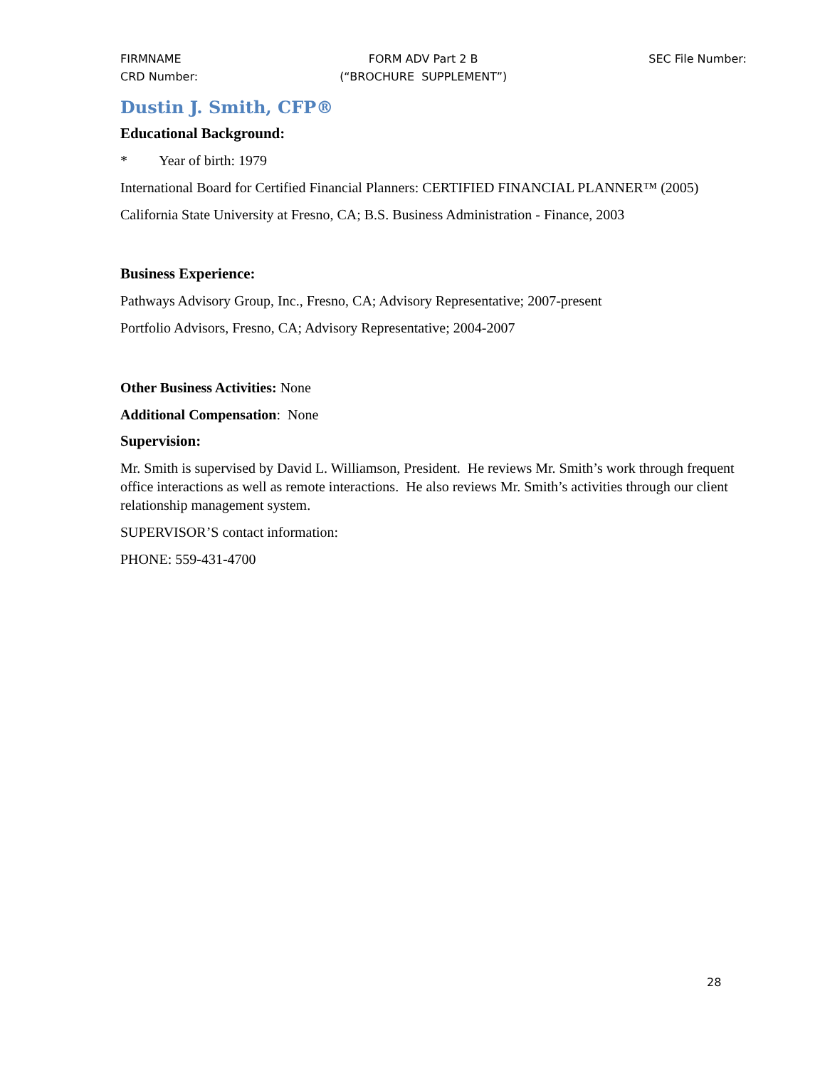FIRMNAME
CRD Number:
FORM ADV Part 2 B
(“BROCHURE SUPPLEMENT”)
SEC File Number:
Dustin J. Smith, CFP®
Educational Background:
* Year of birth: 1979
International Board for Certified Financial Planners: CERTIFIED FINANCIAL PLANNER™ (2005)
California State University at Fresno, CA; B.S. Business Administration - Finance, 2003
Business Experience:
Pathways Advisory Group, Inc., Fresno, CA; Advisory Representative; 2007-present
Portfolio Advisors, Fresno, CA; Advisory Representative; 2004-2007
Other Business Activities: None
Additional Compensation: None
Supervision:
Mr. Smith is supervised by David L. Williamson, President. He reviews Mr. Smith’s work through frequent office interactions as well as remote interactions. He also reviews Mr. Smith’s activities through our client relationship management system.
SUPERVISOR’S contact information:
PHONE: 559-431-4700
28